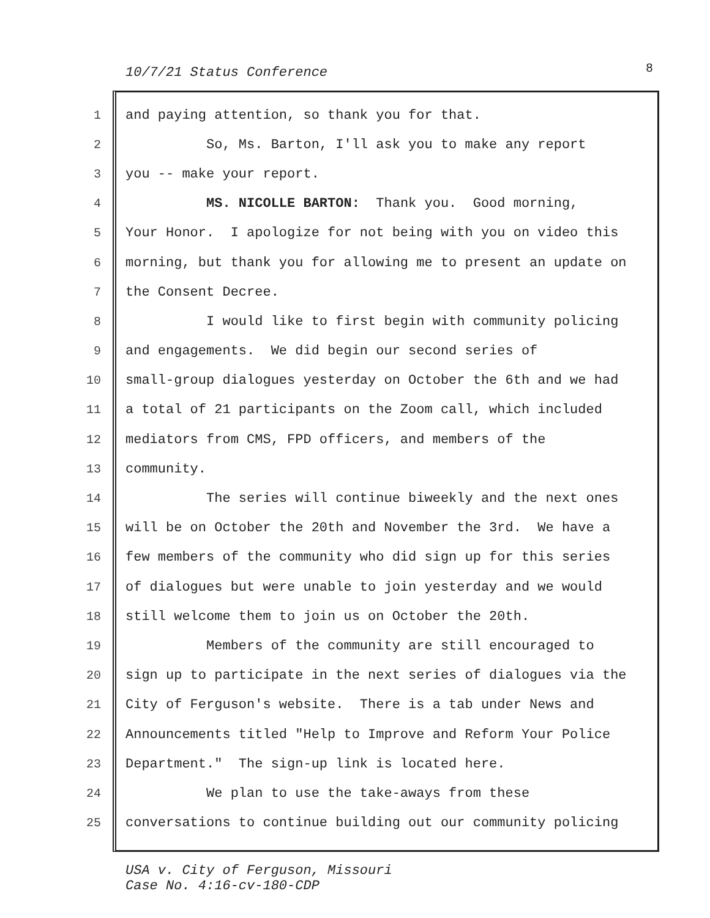10/7/21 Status Conference 8
1 and paying attention, so thank you for that.
2 So, Ms. Barton, I'll ask you to make any report
3 you -- make your report.
4 MS. NICOLLE BARTON: Thank you. Good morning,
5 Your Honor. I apologize for not being with you on video this
6 morning, but thank you for allowing me to present an update on
7 the Consent Decree.
8 I would like to first begin with community policing
9 and engagements. We did begin our second series of
10 small-group dialogues yesterday on October the 6th and we had
11 a total of 21 participants on the Zoom call, which included
12 mediators from CMS, FPD officers, and members of the
13 community.
14 The series will continue biweekly and the next ones
15 will be on October the 20th and November the 3rd. We have a
16 few members of the community who did sign up for this series
17 of dialogues but were unable to join yesterday and we would
18 still welcome them to join us on October the 20th.
19 Members of the community are still encouraged to
20 sign up to participate in the next series of dialogues via the
21 City of Ferguson's website. There is a tab under News and
22 Announcements titled "Help to Improve and Reform Your Police
23 Department." The sign-up link is located here.
24 We plan to use the take-aways from these
25 conversations to continue building out our community policing
USA v. City of Ferguson, Missouri
Case No. 4:16-cv-180-CDP